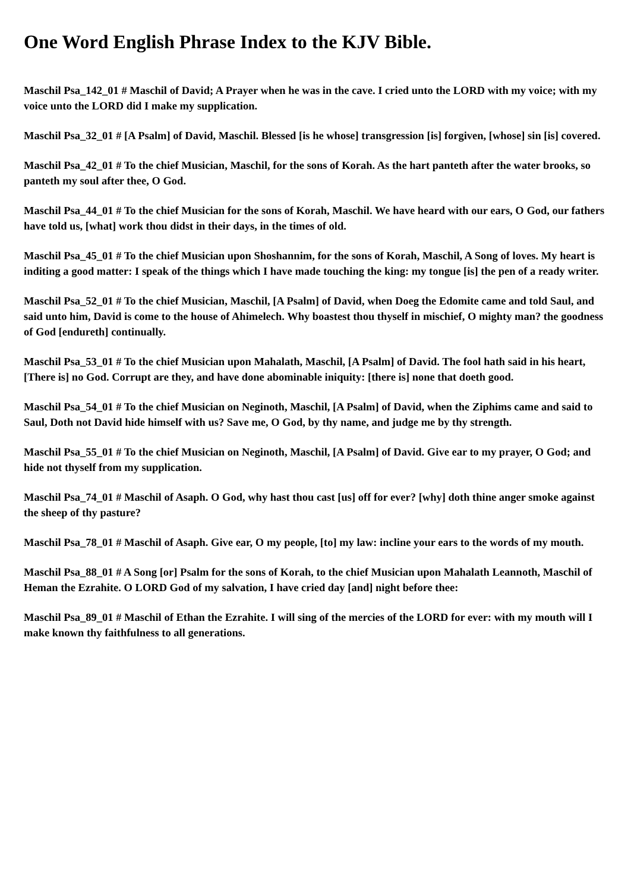One Word English Phrase Index to the KJV Bible.
Maschil Psa_142_01 # Maschil of David; A Prayer when he was in the cave. I cried unto the LORD with my voice; with my voice unto the LORD did I make my supplication.
Maschil Psa_32_01 # [A Psalm] of David, Maschil. Blessed [is he whose] transgression [is] forgiven, [whose] sin [is] covered.
Maschil Psa_42_01 # To the chief Musician, Maschil, for the sons of Korah. As the hart panteth after the water brooks, so panteth my soul after thee, O God.
Maschil Psa_44_01 # To the chief Musician for the sons of Korah, Maschil. We have heard with our ears, O God, our fathers have told us, [what] work thou didst in their days, in the times of old.
Maschil Psa_45_01 # To the chief Musician upon Shoshannim, for the sons of Korah, Maschil, A Song of loves. My heart is inditing a good matter: I speak of the things which I have made touching the king: my tongue [is] the pen of a ready writer.
Maschil Psa_52_01 # To the chief Musician, Maschil, [A Psalm] of David, when Doeg the Edomite came and told Saul, and said unto him, David is come to the house of Ahimelech. Why boastest thou thyself in mischief, O mighty man? the goodness of God [endureth] continually.
Maschil Psa_53_01 # To the chief Musician upon Mahalath, Maschil, [A Psalm] of David. The fool hath said in his heart, [There is] no God. Corrupt are they, and have done abominable iniquity: [there is] none that doeth good.
Maschil Psa_54_01 # To the chief Musician on Neginoth, Maschil, [A Psalm] of David, when the Ziphims came and said to Saul, Doth not David hide himself with us? Save me, O God, by thy name, and judge me by thy strength.
Maschil Psa_55_01 # To the chief Musician on Neginoth, Maschil, [A Psalm] of David. Give ear to my prayer, O God; and hide not thyself from my supplication.
Maschil Psa_74_01 # Maschil of Asaph. O God, why hast thou cast [us] off for ever? [why] doth thine anger smoke against the sheep of thy pasture?
Maschil Psa_78_01 # Maschil of Asaph. Give ear, O my people, [to] my law: incline your ears to the words of my mouth.
Maschil Psa_88_01 # A Song [or] Psalm for the sons of Korah, to the chief Musician upon Mahalath Leannoth, Maschil of Heman the Ezrahite. O LORD God of my salvation, I have cried day [and] night before thee:
Maschil Psa_89_01 # Maschil of Ethan the Ezrahite. I will sing of the mercies of the LORD for ever: with my mouth will I make known thy faithfulness to all generations.